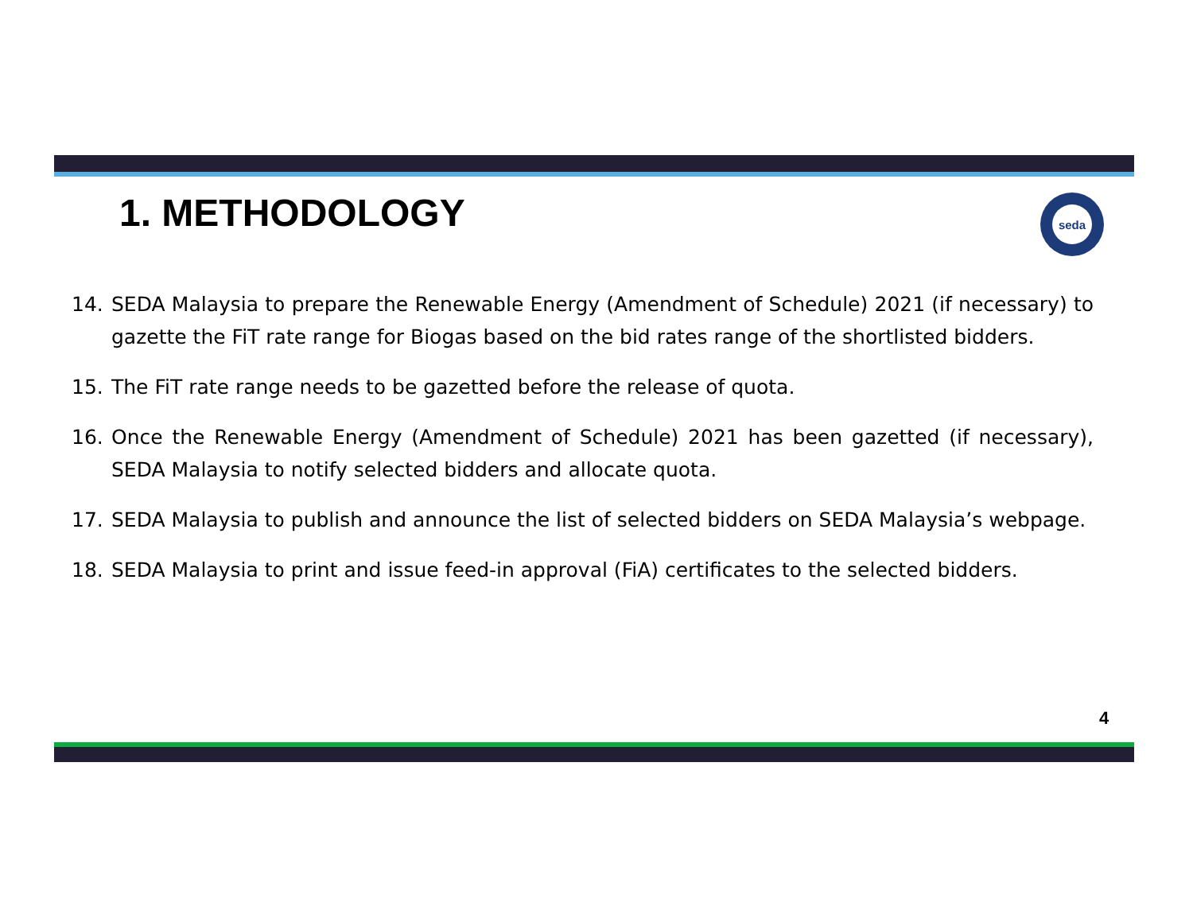1. METHODOLOGY seda
14. SEDA Malaysia to prepare the Renewable Energy (Amendment of Schedule) 2021 (if necessary) to gazette the FiT rate range for Biogas based on the bid rates range of the shortlisted bidders.
15. The FiT rate range needs to be gazetted before the release of quota.
16. Once the Renewable Energy (Amendment of Schedule) 2021 has been gazetted (if necessary), SEDA Malaysia to notify selected bidders and allocate quota.
17. SEDA Malaysia to publish and announce the list of selected bidders on SEDA Malaysia’s webpage.
18. SEDA Malaysia to print and issue feed-in approval (FiA) certificates to the selected bidders.
4